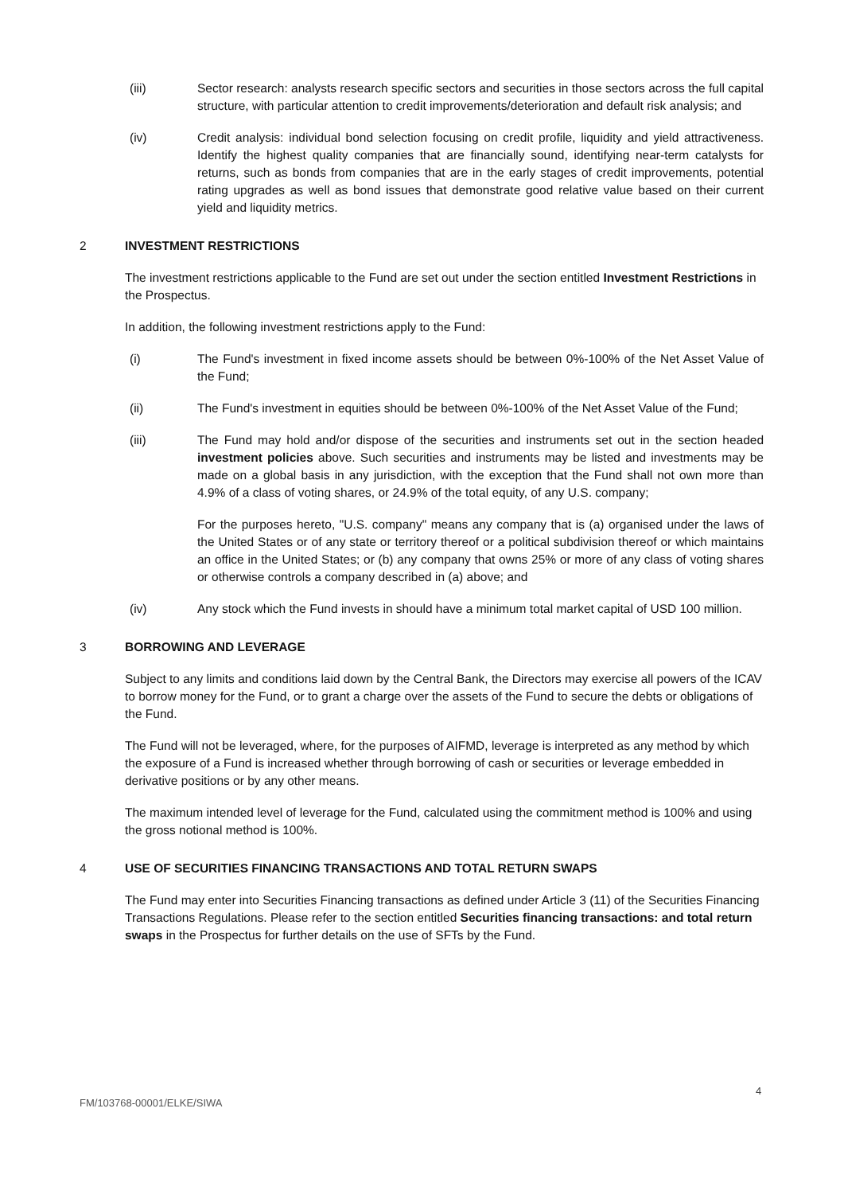(iii) Sector research: analysts research specific sectors and securities in those sectors across the full capital structure, with particular attention to credit improvements/deterioration and default risk analysis; and
(iv) Credit analysis: individual bond selection focusing on credit profile, liquidity and yield attractiveness. Identify the highest quality companies that are financially sound, identifying near-term catalysts for returns, such as bonds from companies that are in the early stages of credit improvements, potential rating upgrades as well as bond issues that demonstrate good relative value based on their current yield and liquidity metrics.
2 INVESTMENT RESTRICTIONS
The investment restrictions applicable to the Fund are set out under the section entitled Investment Restrictions in the Prospectus.
In addition, the following investment restrictions apply to the Fund:
(i) The Fund's investment in fixed income assets should be between 0%-100% of the Net Asset Value of the Fund;
(ii) The Fund's investment in equities should be between 0%-100% of the Net Asset Value of the Fund;
(iii) The Fund may hold and/or dispose of the securities and instruments set out in the section headed investment policies above. Such securities and instruments may be listed and investments may be made on a global basis in any jurisdiction, with the exception that the Fund shall not own more than 4.9% of a class of voting shares, or 24.9% of the total equity, of any U.S. company;
For the purposes hereto, "U.S. company" means any company that is (a) organised under the laws of the United States or of any state or territory thereof or a political subdivision thereof or which maintains an office in the United States; or (b) any company that owns 25% or more of any class of voting shares or otherwise controls a company described in (a) above; and
(iv) Any stock which the Fund invests in should have a minimum total market capital of USD 100 million.
3 BORROWING AND LEVERAGE
Subject to any limits and conditions laid down by the Central Bank, the Directors may exercise all powers of the ICAV to borrow money for the Fund, or to grant a charge over the assets of the Fund to secure the debts or obligations of the Fund.
The Fund will not be leveraged, where, for the purposes of AIFMD, leverage is interpreted as any method by which the exposure of a Fund is increased whether through borrowing of cash or securities or leverage embedded in derivative positions or by any other means.
The maximum intended level of leverage for the Fund, calculated using the commitment method is 100% and using the gross notional method is 100%.
4 USE OF SECURITIES FINANCING TRANSACTIONS AND TOTAL RETURN SWAPS
The Fund may enter into Securities Financing transactions as defined under Article 3 (11) of the Securities Financing Transactions Regulations. Please refer to the section entitled Securities financing transactions: and total return swaps in the Prospectus for further details on the use of SFTs by the Fund.
4
FM/103768-00001/ELKE/SIWA